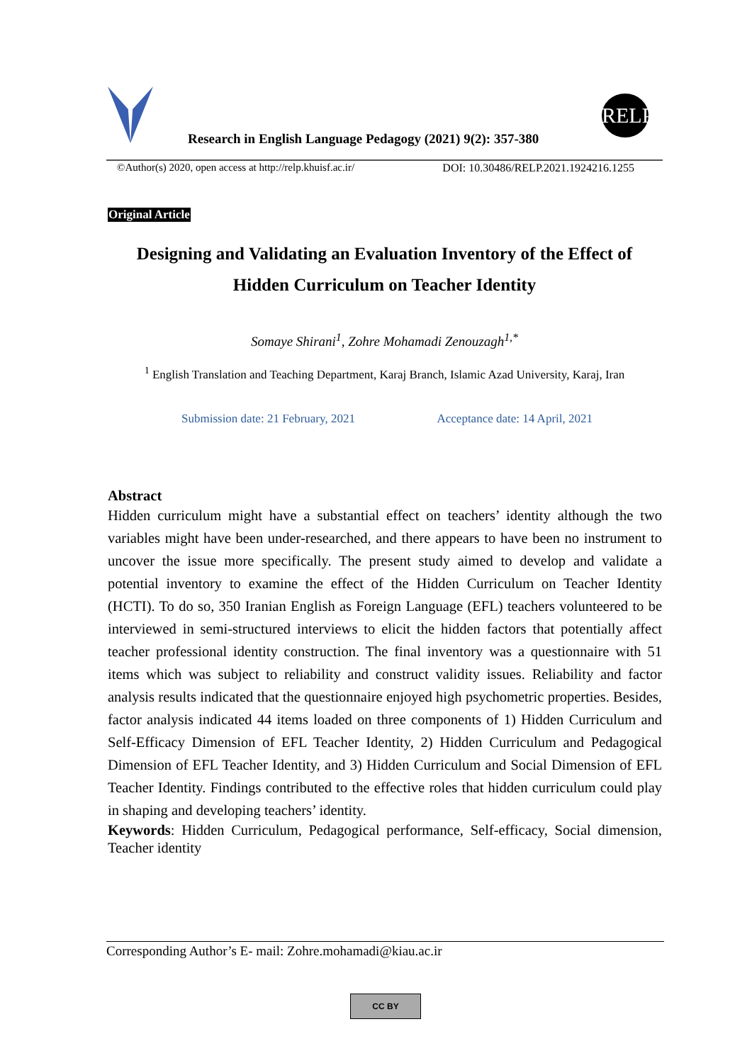Research in English Language Pedagogy (2021) 9(2): 357-380
RELP
©Author(s) 2020, open access at http://relp.khuisf.ac.ir/ DOI: 10.30486/RELP.2021.1924216.1255
Original Article
Designing and Validating an Evaluation Inventory of the Effect of
Hidden Curriculum on Teacher Identity
Somaye Shirani<sup>1</sup>, Zohre Mohamadi Zenouzagh<sup>1,*</sup>
<sup>1</sup> English Translation and Teaching Department, Karaj Branch, Islamic Azad University, Karaj, Iran
Submission date: 21 February, 2021 Acceptance date: 14 April, 2021
Abstract
Hidden curriculum might have a substantial effect on teachers’ identity although the two variables might have been under-researched, and there appears to have been no instrument to uncover the issue more specifically. The present study aimed to develop and validate a potential inventory to examine the effect of the Hidden Curriculum on Teacher Identity (HCTI). To do so, 350 Iranian English as Foreign Language (EFL) teachers volunteered to be interviewed in semi-structured interviews to elicit the hidden factors that potentially affect teacher professional identity construction. The final inventory was a questionnaire with 51 items which was subject to reliability and construct validity issues. Reliability and factor analysis results indicated that the questionnaire enjoyed high psychometric properties. Besides, factor analysis indicated 44 items loaded on three components of 1) Hidden Curriculum and Self-Efficacy Dimension of EFL Teacher Identity, 2) Hidden Curriculum and Pedagogical Dimension of EFL Teacher Identity, and 3) Hidden Curriculum and Social Dimension of EFL Teacher Identity. Findings contributed to the effective roles that hidden curriculum could play in shaping and developing teachers’ identity.
Keywords: Hidden Curriculum, Pedagogical performance, Self-efficacy, Social dimension, Teacher identity
Corresponding Author’s E- mail: Zohre.mohamadi@kiau.ac.ir
CC BY